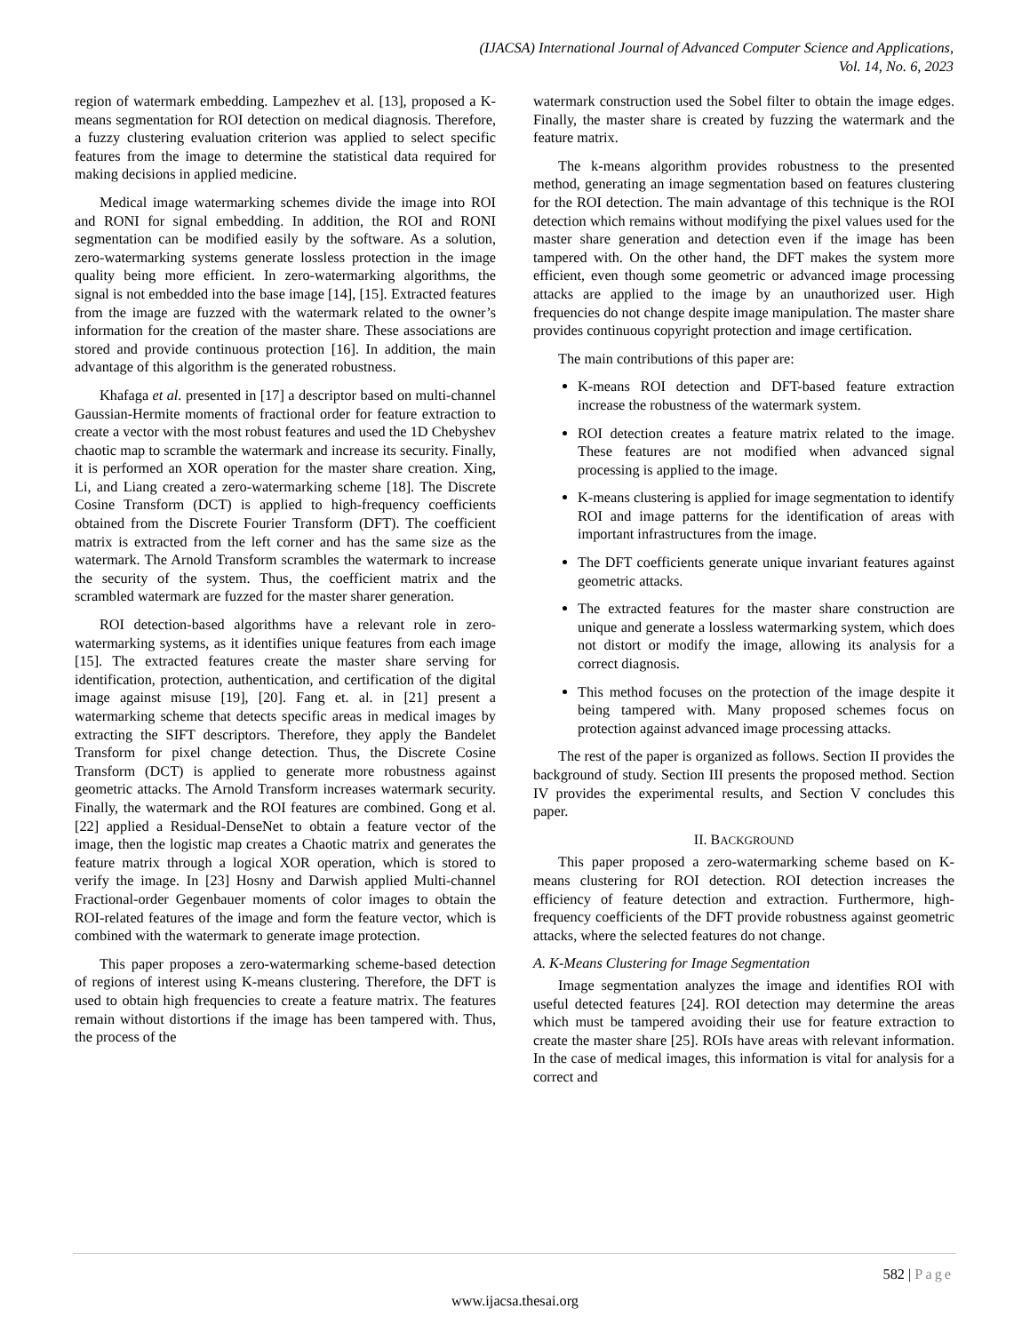(IJACSA) International Journal of Advanced Computer Science and Applications,
Vol. 14, No. 6, 2023
region of watermark embedding. Lampezhev et al. [13], proposed a K-means segmentation for ROI detection on medical diagnosis. Therefore, a fuzzy clustering evaluation criterion was applied to select specific features from the image to determine the statistical data required for making decisions in applied medicine.
Medical image watermarking schemes divide the image into ROI and RONI for signal embedding. In addition, the ROI and RONI segmentation can be modified easily by the software. As a solution, zero-watermarking systems generate lossless protection in the image quality being more efficient. In zero-watermarking algorithms, the signal is not embedded into the base image [14], [15]. Extracted features from the image are fuzzed with the watermark related to the owner’s information for the creation of the master share. These associations are stored and provide continuous protection [16]. In addition, the main advantage of this algorithm is the generated robustness.
Khafaga et al. presented in [17] a descriptor based on multi-channel Gaussian-Hermite moments of fractional order for feature extraction to create a vector with the most robust features and used the 1D Chebyshev chaotic map to scramble the watermark and increase its security. Finally, it is performed an XOR operation for the master share creation. Xing, Li, and Liang created a zero-watermarking scheme [18]. The Discrete Cosine Transform (DCT) is applied to high-frequency coefficients obtained from the Discrete Fourier Transform (DFT). The coefficient matrix is extracted from the left corner and has the same size as the watermark. The Arnold Transform scrambles the watermark to increase the security of the system. Thus, the coefficient matrix and the scrambled watermark are fuzzed for the master sharer generation.
ROI detection-based algorithms have a relevant role in zero-watermarking systems, as it identifies unique features from each image [15]. The extracted features create the master share serving for identification, protection, authentication, and certification of the digital image against misuse [19], [20]. Fang et. al. in [21] present a watermarking scheme that detects specific areas in medical images by extracting the SIFT descriptors. Therefore, they apply the Bandelet Transform for pixel change detection. Thus, the Discrete Cosine Transform (DCT) is applied to generate more robustness against geometric attacks. The Arnold Transform increases watermark security. Finally, the watermark and the ROI features are combined. Gong et al. [22] applied a Residual-DenseNet to obtain a feature vector of the image, then the logistic map creates a Chaotic matrix and generates the feature matrix through a logical XOR operation, which is stored to verify the image. In [23] Hosny and Darwish applied Multi-channel Fractional-order Gegenbauer moments of color images to obtain the ROI-related features of the image and form the feature vector, which is combined with the watermark to generate image protection.
This paper proposes a zero-watermarking scheme-based detection of regions of interest using K-means clustering. Therefore, the DFT is used to obtain high frequencies to create a feature matrix. The features remain without distortions if the image has been tampered with. Thus, the process of the
watermark construction used the Sobel filter to obtain the image edges. Finally, the master share is created by fuzzing the watermark and the feature matrix.
The k-means algorithm provides robustness to the presented method, generating an image segmentation based on features clustering for the ROI detection. The main advantage of this technique is the ROI detection which remains without modifying the pixel values used for the master share generation and detection even if the image has been tampered with. On the other hand, the DFT makes the system more efficient, even though some geometric or advanced image processing attacks are applied to the image by an unauthorized user. High frequencies do not change despite image manipulation. The master share provides continuous copyright protection and image certification.
The main contributions of this paper are:
K-means ROI detection and DFT-based feature extraction increase the robustness of the watermark system.
ROI detection creates a feature matrix related to the image. These features are not modified when advanced signal processing is applied to the image.
K-means clustering is applied for image segmentation to identify ROI and image patterns for the identification of areas with important infrastructures from the image.
The DFT coefficients generate unique invariant features against geometric attacks.
The extracted features for the master share construction are unique and generate a lossless watermarking system, which does not distort or modify the image, allowing its analysis for a correct diagnosis.
This method focuses on the protection of the image despite it being tampered with. Many proposed schemes focus on protection against advanced image processing attacks.
The rest of the paper is organized as follows. Section II provides the background of study. Section III presents the proposed method. Section IV provides the experimental results, and Section V concludes this paper.
II. BACKGROUND
This paper proposed a zero-watermarking scheme based on K-means clustering for ROI detection. ROI detection increases the efficiency of feature detection and extraction. Furthermore, high-frequency coefficients of the DFT provide robustness against geometric attacks, where the selected features do not change.
A. K-Means Clustering for Image Segmentation
Image segmentation analyzes the image and identifies ROI with useful detected features [24]. ROI detection may determine the areas which must be tampered avoiding their use for feature extraction to create the master share [25]. ROIs have areas with relevant information. In the case of medical images, this information is vital for analysis for a correct and
582 | Page
www.ijacsa.thesai.org